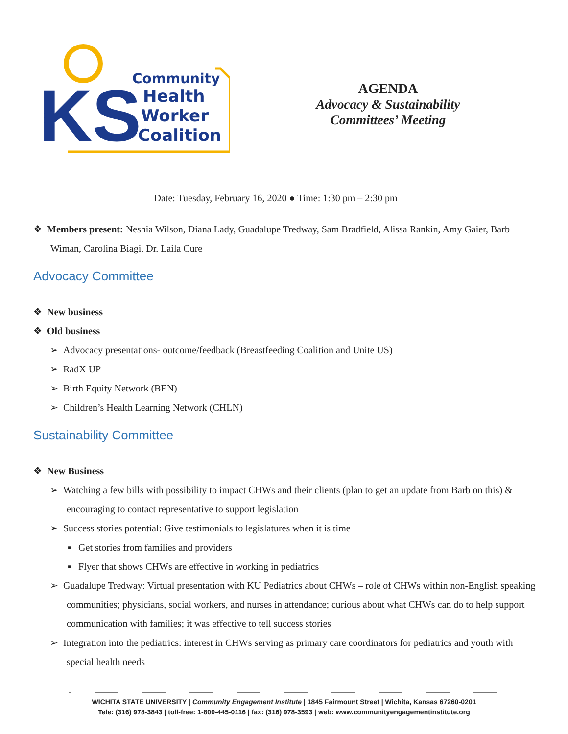KS
Community
Health
Worker
Coalition
AGENDA
Advocacy & Sustainability
Committees’ Meeting
Date: Tuesday, February 16, 2020 ● Time: 1:30 pm – 2:30 pm
❖ Members present: Neshia Wilson, Diana Lady, Guadalupe Tredway, Sam Bradfield, Alissa Rankin, Amy Gaier, Barb Wiman, Carolina Biagi, Dr. Laila Cure
Advocacy Committee
❖ New business
❖ Old business
➢ Advocacy presentations- outcome/feedback (Breastfeeding Coalition and Unite US)
➢ RadX UP
➢ Birth Equity Network (BEN)
➢ Children’s Health Learning Network (CHLN)
Sustainability Committee
❖ New Business
➢ Watching a few bills with possibility to impact CHWs and their clients (plan to get an update from Barb on this) & encouraging to contact representative to support legislation
➢ Success stories potential: Give testimonials to legislatures when it is time
▪ Get stories from families and providers
▪ Flyer that shows CHWs are effective in working in pediatrics
➢ Guadalupe Tredway: Virtual presentation with KU Pediatrics about CHWs – role of CHWs within non-English speaking communities; physicians, social workers, and nurses in attendance; curious about what CHWs can do to help support communication with families; it was effective to tell success stories
➢ Integration into the pediatrics: interest in CHWs serving as primary care coordinators for pediatrics and youth with special health needs
WICHITA STATE UNIVERSITY | Community Engagement Institute | 1845 Fairmount Street | Wichita, Kansas 67260-0201
Tele: (316) 978-3843 | toll-free: 1-800-445-0116 | fax: (316) 978-3593 | web: www.communityengagementinstitute.org